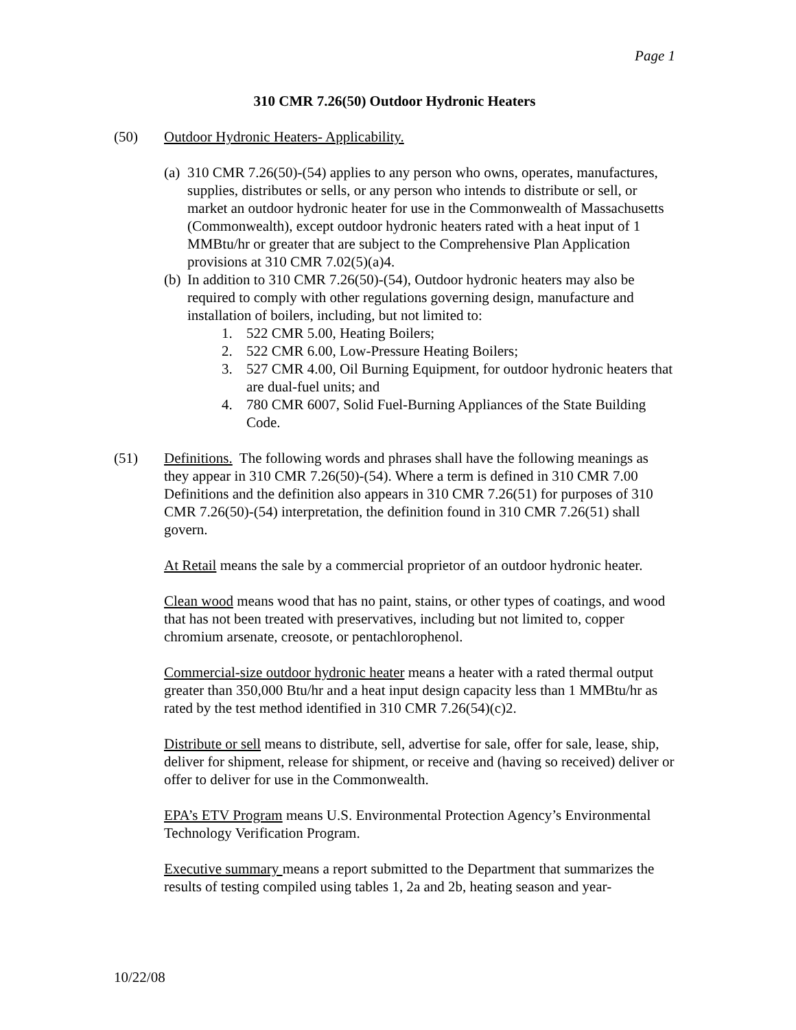Page 1
310 CMR 7.26(50) Outdoor Hydronic Heaters
(50) Outdoor Hydronic Heaters- Applicability.
(a)
310 CMR 7.26(50)-(54) applies to any person who owns, operates, manufactures, supplies, distributes or sells, or any person who intends to distribute or sell, or market an outdoor hydronic heater for use in the Commonwealth of Massachusetts (Commonwealth), except outdoor hydronic heaters rated with a heat input of 1 MMBtu/hr or greater that are subject to the Comprehensive Plan Application provisions at 310 CMR 7.02(5)(a)4.
(b)
In addition to 310 CMR 7.26(50)-(54), Outdoor hydronic heaters may also be required to comply with other regulations governing design, manufacture and installation of boilers, including, but not limited to:
1. 522 CMR 5.00, Heating Boilers;
2. 522 CMR 6.00, Low-Pressure Heating Boilers;
3. 527 CMR 4.00, Oil Burning Equipment, for outdoor hydronic heaters that are dual-fuel units; and
4. 780 CMR 6007, Solid Fuel-Burning Appliances of the State Building Code.
(51) Definitions. The following words and phrases shall have the following meanings as they appear in 310 CMR 7.26(50)-(54). Where a term is defined in 310 CMR 7.00 Definitions and the definition also appears in 310 CMR 7.26(51) for purposes of 310 CMR 7.26(50)-(54) interpretation, the definition found in 310 CMR 7.26(51) shall govern.
At Retail means the sale by a commercial proprietor of an outdoor hydronic heater.
Clean wood means wood that has no paint, stains, or other types of coatings, and wood that has not been treated with preservatives, including but not limited to, copper chromium arsenate, creosote, or pentachlorophenol.
Commercial-size outdoor hydronic heater means a heater with a rated thermal output greater than 350,000 Btu/hr and a heat input design capacity less than 1 MMBtu/hr as rated by the test method identified in 310 CMR 7.26(54)(c)2.
Distribute or sell means to distribute, sell, advertise for sale, offer for sale, lease, ship, deliver for shipment, release for shipment, or receive and (having so received) deliver or offer to deliver for use in the Commonwealth.
EPA’s ETV Program means U.S. Environmental Protection Agency’s Environmental Technology Verification Program.
Executive summary means a report submitted to the Department that summarizes the results of testing compiled using tables 1, 2a and 2b, heating season and year-
10/22/08